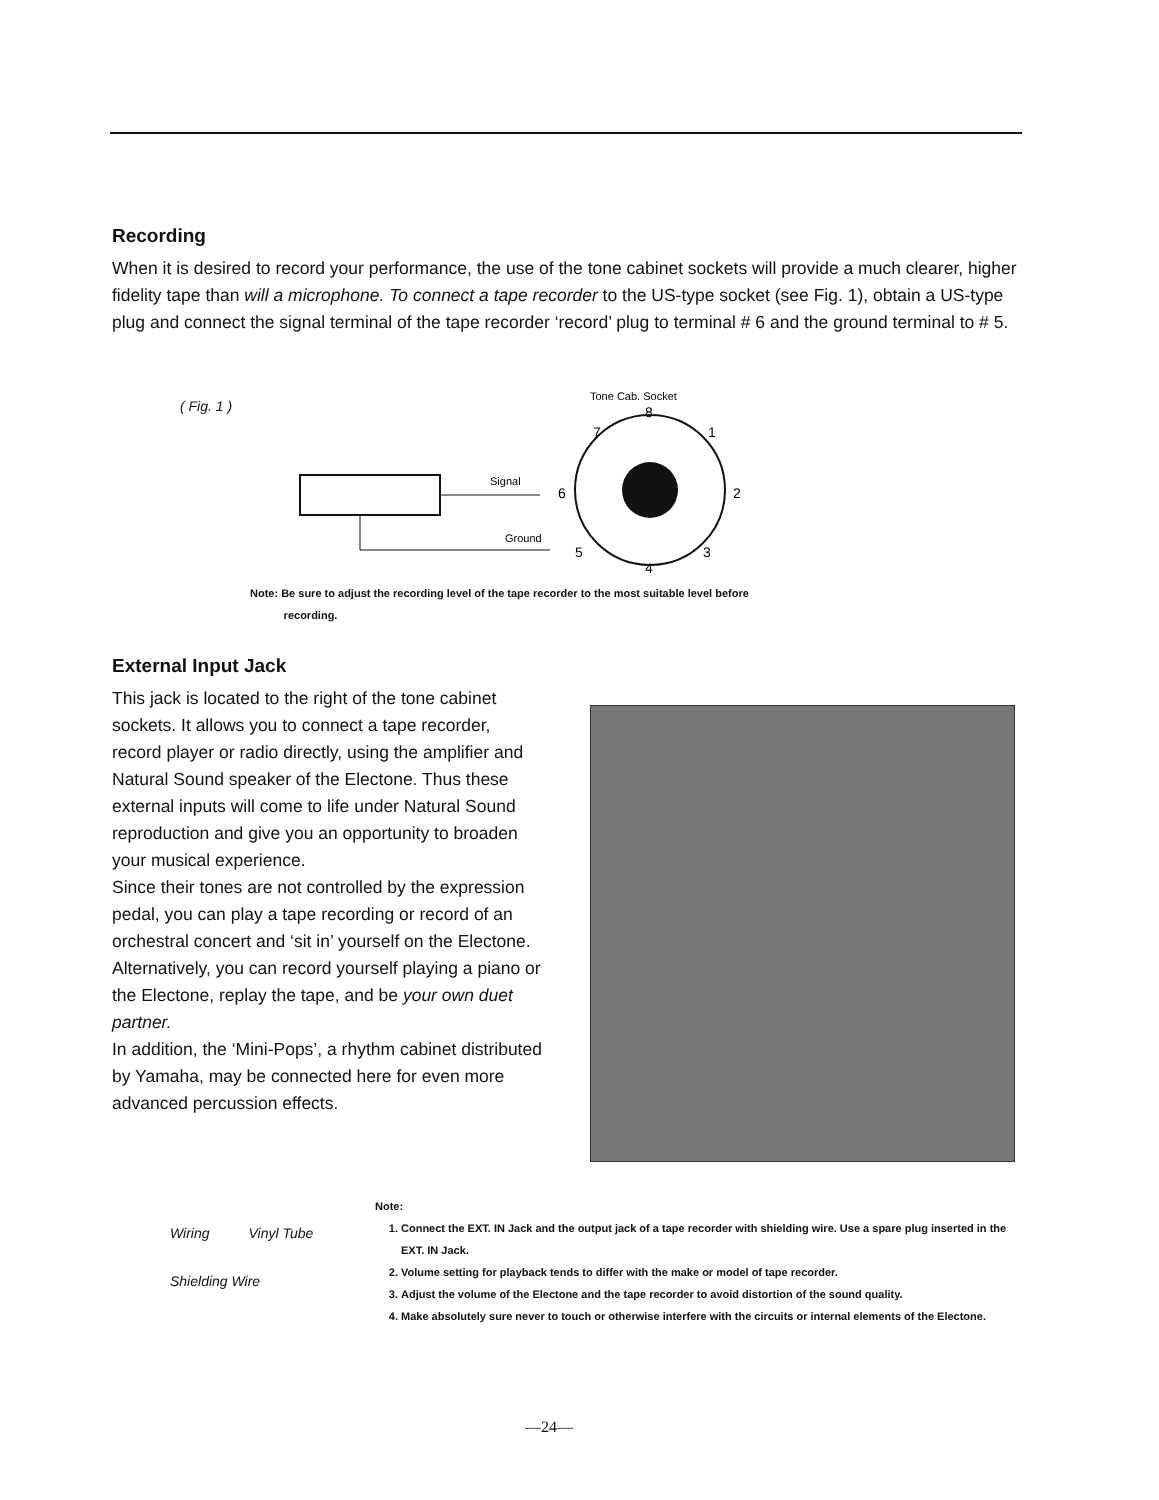Recording
When it is desired to record your performance, the use of the tone cabinet sockets will provide a much clearer, higher fidelity tape than will a microphone. To connect a tape recorder to the US-type socket (see Fig. 1), obtain a US-type plug and connect the signal terminal of the tape recorder ‘record’ plug to terminal # 6 and the ground terminal to # 5.
( Fig. 1 )
Signal
Ground
Tone Cab. Socket
8
7
1
6
2
5
3
4
Note: Be sure to adjust the recording level of the tape recorder to the most suitable level before
recording.
External Input Jack
This jack is located to the right of the tone cabinet sockets. It allows you to connect a tape recorder, record player or radio directly, using the amplifier and Natural Sound speaker of the Electone. Thus these external inputs will come to life under Natural Sound reproduction and give you an opportunity to broaden your musical experience.
Since their tones are not controlled by the expression pedal, you can play a tape recording or record of an orchestral concert and ‘sit in’ yourself on the Electone.
Alternatively, you can record yourself playing a piano or the Electone, replay the tape, and be your own duet partner.
In addition, the ‘Mini-Pops’, a rhythm cabinet distributed by Yamaha, may be connected here for even more advanced percussion effects.
Wiring Vinyl Tube
Shielding Wire
Note:
1. Connect the EXT. IN Jack and the output jack of a tape recorder with shielding wire. Use a spare plug inserted in the EXT. IN Jack.
2. Volume setting for playback tends to differ with the make or model of tape recorder.
3. Adjust the volume of the Electone and the tape recorder to avoid distortion of the sound quality.
4. Make absolutely sure never to touch or otherwise interfere with the circuits or internal elements of the Electone.
—24—